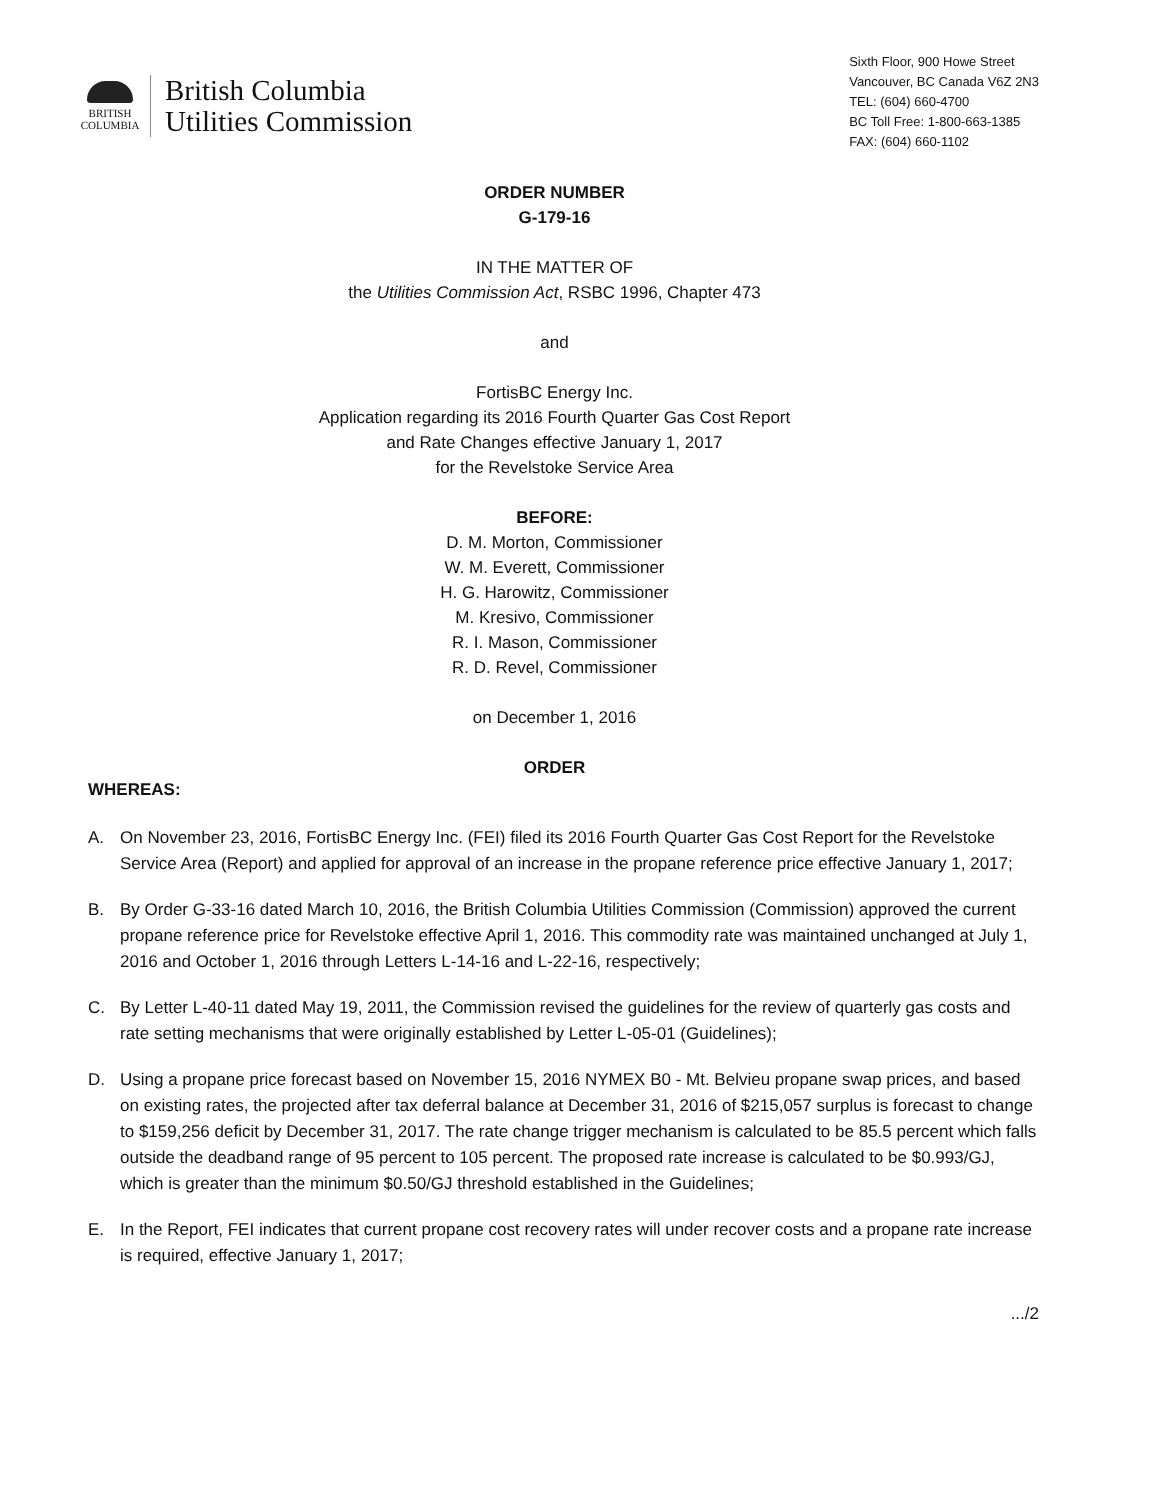BRITISH
COLUMBIA
British Columbia
Utilities Commission
Sixth Floor, 900 Howe Street
Vancouver, BC Canada V6Z 2N3
TEL: (604) 660-4700
BC Toll Free: 1-800-663-1385
FAX: (604) 660-1102
ORDER NUMBER
G-179-16
IN THE MATTER OF
the Utilities Commission Act, RSBC 1996, Chapter 473
and
FortisBC Energy Inc.
Application regarding its 2016 Fourth Quarter Gas Cost Report
and Rate Changes effective January 1, 2017
for the Revelstoke Service Area
BEFORE:
D. M. Morton, Commissioner
W. M. Everett, Commissioner
H. G. Harowitz, Commissioner
M. Kresivo, Commissioner
R. I. Mason, Commissioner
R. D. Revel, Commissioner
on December 1, 2016
ORDER
WHEREAS:
A. On November 23, 2016, FortisBC Energy Inc. (FEI) filed its 2016 Fourth Quarter Gas Cost Report for the Revelstoke Service Area (Report) and applied for approval of an increase in the propane reference price effective January 1, 2017;
B. By Order G-33-16 dated March 10, 2016, the British Columbia Utilities Commission (Commission) approved the current propane reference price for Revelstoke effective April 1, 2016. This commodity rate was maintained unchanged at July 1, 2016 and October 1, 2016 through Letters L-14-16 and L-22-16, respectively;
C. By Letter L-40-11 dated May 19, 2011, the Commission revised the guidelines for the review of quarterly gas costs and rate setting mechanisms that were originally established by Letter L-05-01 (Guidelines);
D. Using a propane price forecast based on November 15, 2016 NYMEX B0 - Mt. Belvieu propane swap prices, and based on existing rates, the projected after tax deferral balance at December 31, 2016 of $215,057 surplus is forecast to change to $159,256 deficit by December 31, 2017. The rate change trigger mechanism is calculated to be 85.5 percent which falls outside the deadband range of 95 percent to 105 percent. The proposed rate increase is calculated to be $0.993/GJ, which is greater than the minimum $0.50/GJ threshold established in the Guidelines;
E. In the Report, FEI indicates that current propane cost recovery rates will under recover costs and a propane rate increase is required, effective January 1, 2017;
.../2